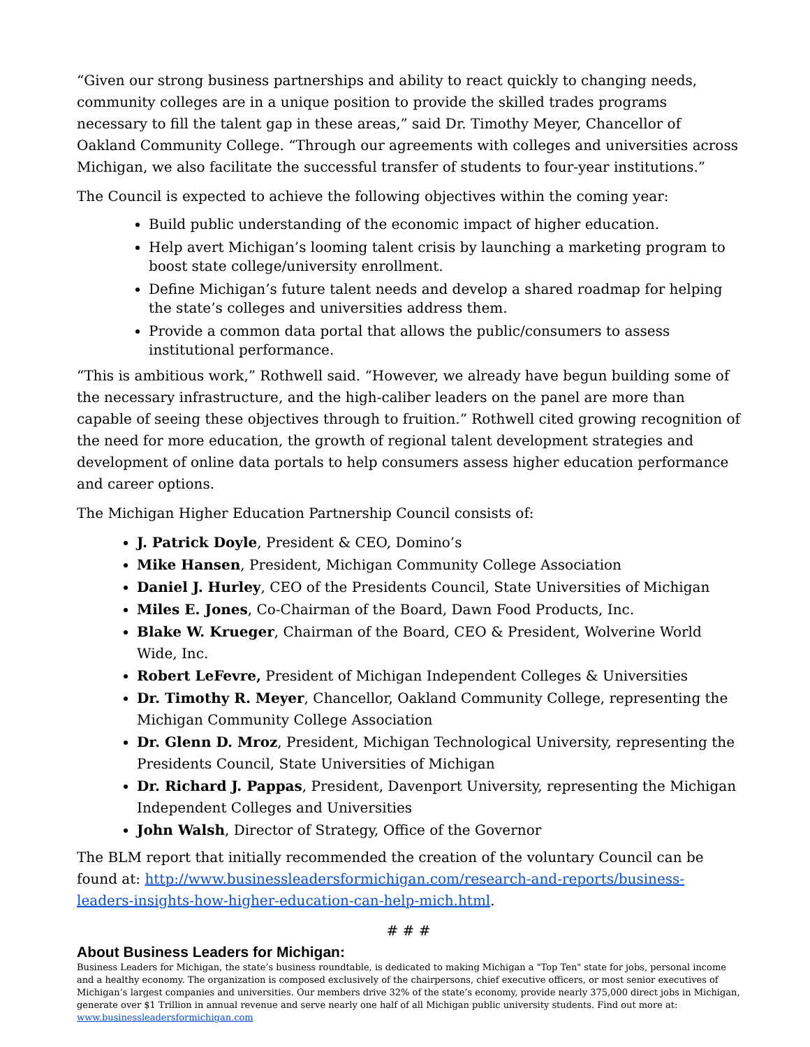“Given our strong business partnerships and ability to react quickly to changing needs, community colleges are in a unique position to provide the skilled trades programs necessary to fill the talent gap in these areas,” said Dr. Timothy Meyer, Chancellor of Oakland Community College. “Through our agreements with colleges and universities across Michigan, we also facilitate the successful transfer of students to four-year institutions.”
The Council is expected to achieve the following objectives within the coming year:
Build public understanding of the economic impact of higher education.
Help avert Michigan’s looming talent crisis by launching a marketing program to boost state college/university enrollment.
Define Michigan’s future talent needs and develop a shared roadmap for helping the state’s colleges and universities address them.
Provide a common data portal that allows the public/consumers to assess institutional performance.
“This is ambitious work,” Rothwell said. “However, we already have begun building some of the necessary infrastructure, and the high-caliber leaders on the panel are more than capable of seeing these objectives through to fruition.” Rothwell cited growing recognition of the need for more education, the growth of regional talent development strategies and development of online data portals to help consumers assess higher education performance and career options.
The Michigan Higher Education Partnership Council consists of:
J. Patrick Doyle, President & CEO, Domino’s
Mike Hansen, President, Michigan Community College Association
Daniel J. Hurley, CEO of the Presidents Council, State Universities of Michigan
Miles E. Jones, Co-Chairman of the Board, Dawn Food Products, Inc.
Blake W. Krueger, Chairman of the Board, CEO & President, Wolverine World Wide, Inc.
Robert LeFevre, President of Michigan Independent Colleges & Universities
Dr. Timothy R. Meyer, Chancellor, Oakland Community College, representing the Michigan Community College Association
Dr. Glenn D. Mroz, President, Michigan Technological University, representing the Presidents Council, State Universities of Michigan
Dr. Richard J. Pappas, President, Davenport University, representing the Michigan Independent Colleges and Universities
John Walsh, Director of Strategy, Office of the Governor
The BLM report that initially recommended the creation of the voluntary Council can be found at: http://www.businessleadersformichigan.com/research-and-reports/business-leaders-insights-how-higher-education-can-help-mich.html.
# # #
About Business Leaders for Michigan:
Business Leaders for Michigan, the state’s business roundtable, is dedicated to making Michigan a "Top Ten" state for jobs, personal income and a healthy economy. The organization is composed exclusively of the chairpersons, chief executive officers, or most senior executives of Michigan’s largest companies and universities. Our members drive 32% of the state’s economy, provide nearly 375,000 direct jobs in Michigan, generate over $1 Trillion in annual revenue and serve nearly one half of all Michigan public university students. Find out more at:
www.businessleadersformichigan.com